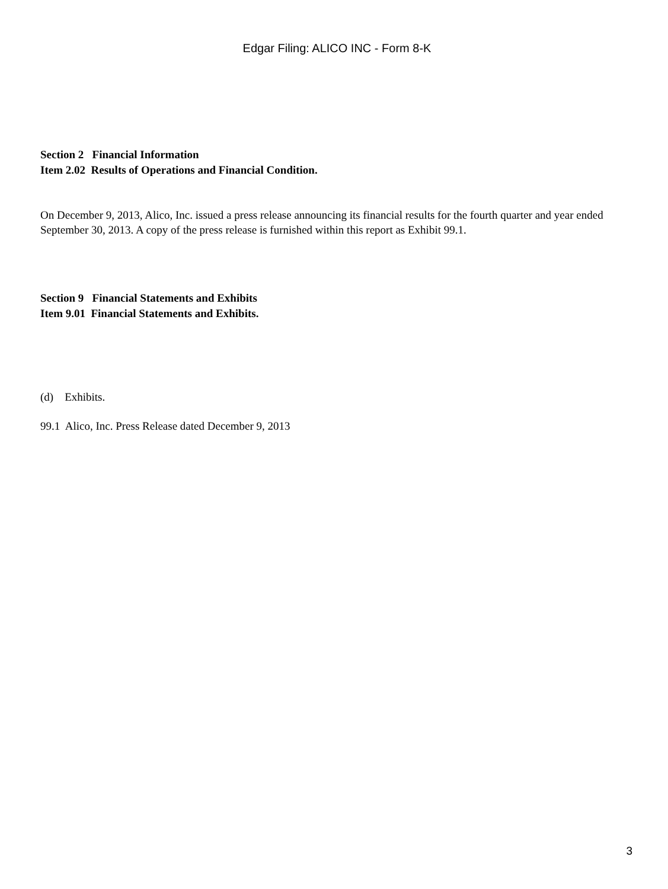Edgar Filing: ALICO INC - Form 8-K
Section 2 Financial Information
Item 2.02 Results of Operations and Financial Condition.
On December 9, 2013, Alico, Inc. issued a press release announcing its financial results for the fourth quarter and year ended September 30, 2013. A copy of the press release is furnished within this report as Exhibit 99.1.
Section 9 Financial Statements and Exhibits
Item 9.01 Financial Statements and Exhibits.
(d) Exhibits.
99.1 Alico, Inc. Press Release dated December 9, 2013
3